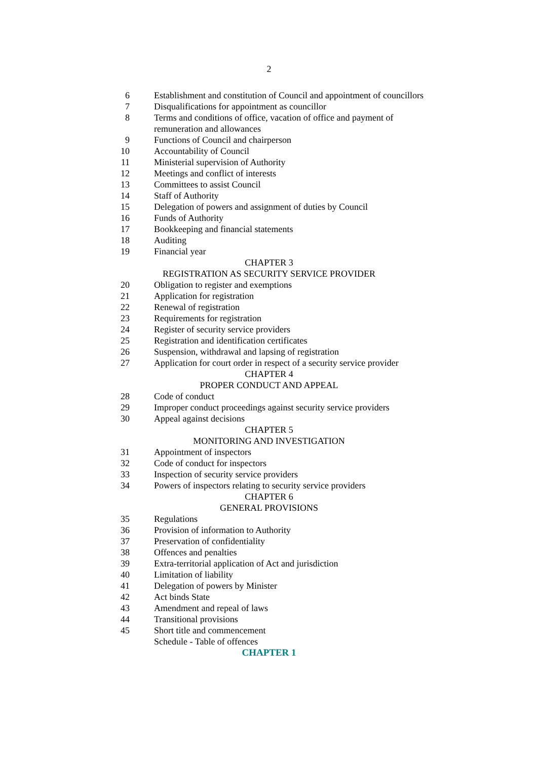2
6 Establishment and constitution of Council and appointment of councillors
7 Disqualifications for appointment as councillor
8 Terms and conditions of office, vacation of office and payment of
remuneration and allowances
9 Functions of Council and chairperson
10 Accountability of Council
11 Ministerial supervision of Authority
12 Meetings and conflict of interests
13 Committees to assist Council
14 Staff of Authority
15 Delegation of powers and assignment of duties by Council
16 Funds of Authority
17 Bookkeeping and financial statements
18 Auditing
19 Financial year
CHAPTER 3
REGISTRATION AS SECURITY SERVICE PROVIDER
20 Obligation to register and exemptions
21 Application for registration
22 Renewal of registration
23 Requirements for registration
24 Register of security service providers
25 Registration and identification certificates
26 Suspension, withdrawal and lapsing of registration
27 Application for court order in respect of a security service provider
CHAPTER 4
PROPER CONDUCT AND APPEAL
28 Code of conduct
29 Improper conduct proceedings against security service providers
30 Appeal against decisions
CHAPTER 5
MONITORING AND INVESTIGATION
31 Appointment of inspectors
32 Code of conduct for inspectors
33 Inspection of security service providers
34 Powers of inspectors relating to security service providers
CHAPTER 6
GENERAL PROVISIONS
35 Regulations
36 Provision of information to Authority
37 Preservation of confidentiality
38 Offences and penalties
39 Extra-territorial application of Act and jurisdiction
40 Limitation of liability
41 Delegation of powers by Minister
42 Act binds State
43 Amendment and repeal of laws
44 Transitional provisions
45 Short title and commencement
Schedule - Table of offences
CHAPTER 1